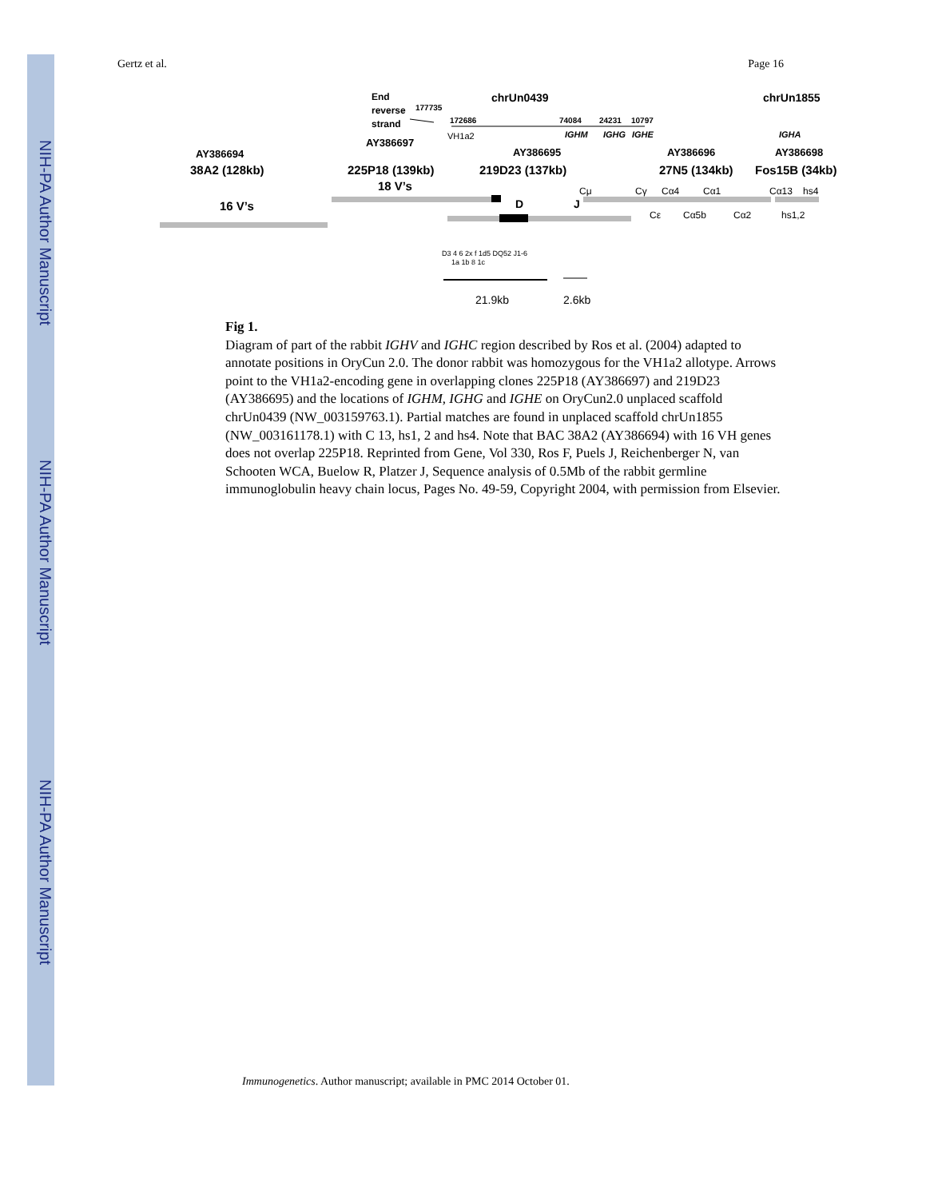NIH-PA Author Manuscript
NIH-PA Author Manuscript
NIH-PA Author Manuscript
Gertz et al. Page 16
End
reverse
strand
177735
chrUn0439
chrUn1855
172686
74084
24231
10797
IGHM
IGHG
IGHE
IGHA
VH1a2
AY386697
AY386694
AY386695
AY386696
AY386698
38A2 (128kb)
225P18 (139kb)
219D23 (137kb)
27N5 (134kb)
Fos15B (34kb)
18 V’s
16 V’s
D
J
Cμ
Cγ
Cα4
Cα1
Cα13
hs4
Cε
Cα5b
Cα2
hs1,2
D3 4 6 2x f 1d5 DQ52 J1-6
1a 1b 8 1c
21.9kb
2.6kb
Fig 1.
Diagram of part of the rabbit IGHV and IGHC region described by Ros et al. (2004) adapted to annotate positions in OryCun 2.0. The donor rabbit was homozygous for the VH1a2 allotype. Arrows point to the VH1a2-encoding gene in overlapping clones 225P18 (AY386697) and 219D23 (AY386695) and the locations of IGHM, IGHG and IGHE on OryCun2.0 unplaced scaffold chrUn0439 (NW_003159763.1). Partial matches are found in unplaced scaffold chrUn1855 (NW_003161178.1) with C 13, hs1, 2 and hs4. Note that BAC 38A2 (AY386694) with 16 VH genes does not overlap 225P18. Reprinted from Gene, Vol 330, Ros F, Puels J, Reichenberger N, van Schooten WCA, Buelow R, Platzer J, Sequence analysis of 0.5Mb of the rabbit germline immunoglobulin heavy chain locus, Pages No. 49-59, Copyright 2004, with permission from Elsevier.
Immunogenetics. Author manuscript; available in PMC 2014 October 01.